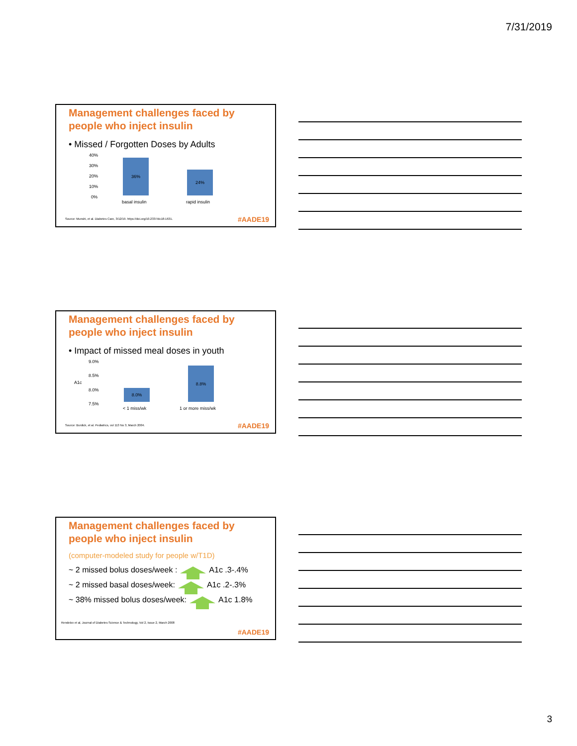7/31/2019
Management challenges faced by
people who inject insulin
• Missed / Forgotten Doses by Adults
40%
30%
20%
10%
0%
36%
24%
basal insulin rapid insulin
Source: Munshi, et al. Diabetes Care, 3/12/19. https://doi.org/10.2337/dc18-1631.
#AADE19
Management challenges faced by
people who inject insulin
• Impact of missed meal doses in youth
9.0%
8.5%
A1c
8.0%
7.5%
8.0%
8.8%
< 1 miss/wk 1 or more miss/wk
Source: Burdick, et al. Pediatrics, vol 113 No 3, March 2004.
#AADE19
Management challenges faced by
people who inject insulin
(computer-modeled study for people w/T1D)
~ 2 missed bolus doses/week : A1c .3-.4%
~ 2 missed basal doses/week: A1c .2-.3%
~ 38% missed bolus doses/week: A1c 1.8%
Rendelov et al, Journal of Diabetes Science & Technology, Vol 2, Issue 2, March 2008
#AADE19
3